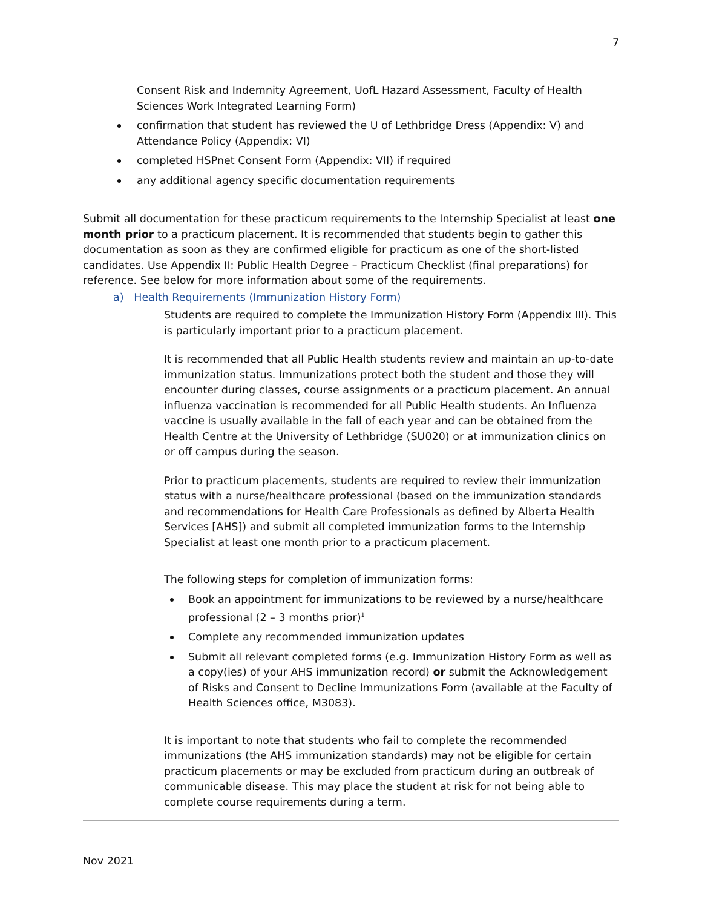7
Consent Risk and Indemnity Agreement, UofL Hazard Assessment, Faculty of Health Sciences Work Integrated Learning Form)
confirmation that student has reviewed the U of Lethbridge Dress (Appendix: V) and Attendance Policy (Appendix: VI)
completed HSPnet Consent Form (Appendix: VII) if required
any additional agency specific documentation requirements
Submit all documentation for these practicum requirements to the Internship Specialist at least one month prior to a practicum placement. It is recommended that students begin to gather this documentation as soon as they are confirmed eligible for practicum as one of the short-listed candidates. Use Appendix II: Public Health Degree – Practicum Checklist (final preparations) for reference. See below for more information about some of the requirements.
a) Health Requirements (Immunization History Form)
Students are required to complete the Immunization History Form (Appendix III). This is particularly important prior to a practicum placement.
It is recommended that all Public Health students review and maintain an up-to-date immunization status. Immunizations protect both the student and those they will encounter during classes, course assignments or a practicum placement. An annual influenza vaccination is recommended for all Public Health students. An Influenza vaccine is usually available in the fall of each year and can be obtained from the Health Centre at the University of Lethbridge (SU020) or at immunization clinics on or off campus during the season.
Prior to practicum placements, students are required to review their immunization status with a nurse/healthcare professional (based on the immunization standards and recommendations for Health Care Professionals as defined by Alberta Health Services [AHS]) and submit all completed immunization forms to the Internship Specialist at least one month prior to a practicum placement.
The following steps for completion of immunization forms:
Book an appointment for immunizations to be reviewed by a nurse/healthcare professional (2 – 3 months prior)<sup>1</sup>
Complete any recommended immunization updates
Submit all relevant completed forms (e.g. Immunization History Form as well as a copy(ies) of your AHS immunization record) or submit the Acknowledgement of Risks and Consent to Decline Immunizations Form (available at the Faculty of Health Sciences office, M3083).
It is important to note that students who fail to complete the recommended immunizations (the AHS immunization standards) may not be eligible for certain practicum placements or may be excluded from practicum during an outbreak of communicable disease. This may place the student at risk for not being able to complete course requirements during a term.
Nov 2021